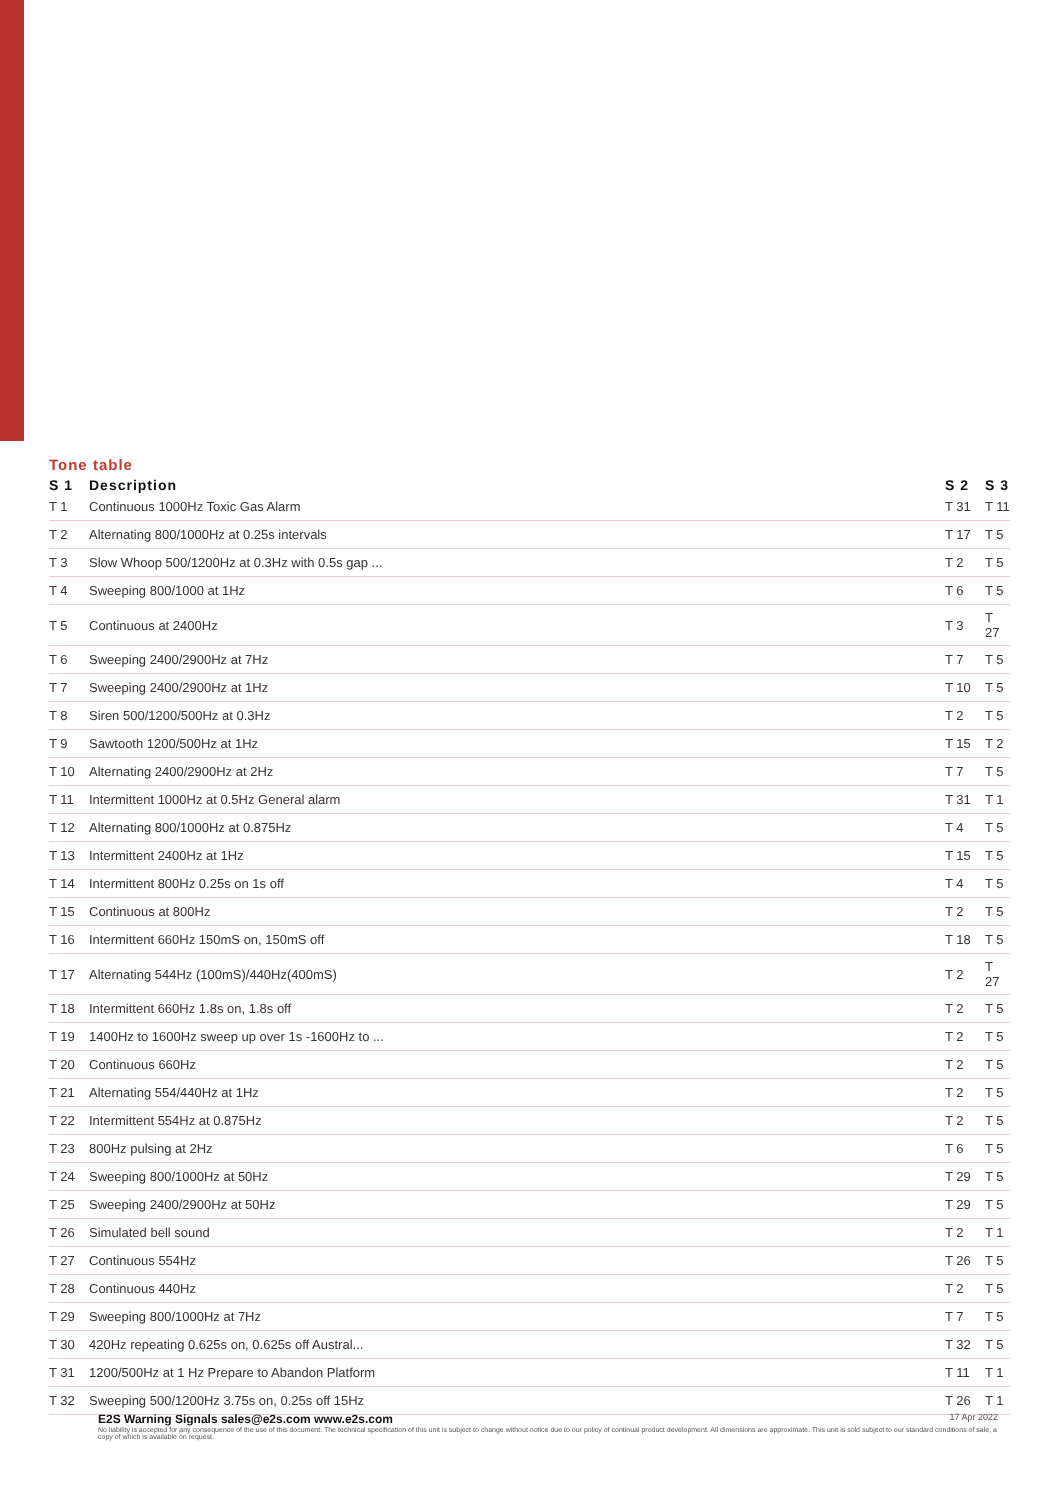Tone table
| S 1 | Description | S 2 | S 3 |
| --- | --- | --- | --- |
| T 1 | Continuous 1000Hz Toxic Gas Alarm | T 31 | T 11 |
| T 2 | Alternating 800/1000Hz at 0.25s intervals | T 17 | T 5 |
| T 3 | Slow Whoop 500/1200Hz at 0.3Hz with 0.5s gap ... | T 2 | T 5 |
| T 4 | Sweeping 800/1000 at 1Hz | T 6 | T 5 |
| T 5 | Continuous at 2400Hz | T 3 | T 27 |
| T 6 | Sweeping 2400/2900Hz at 7Hz | T 7 | T 5 |
| T 7 | Sweeping 2400/2900Hz at 1Hz | T 10 | T 5 |
| T 8 | Siren 500/1200/500Hz at 0.3Hz | T 2 | T 5 |
| T 9 | Sawtooth 1200/500Hz at 1Hz | T 15 | T 2 |
| T 10 | Alternating 2400/2900Hz at 2Hz | T 7 | T 5 |
| T 11 | Intermittent 1000Hz at 0.5Hz General alarm | T 31 | T 1 |
| T 12 | Alternating 800/1000Hz at 0.875Hz | T 4 | T 5 |
| T 13 | Intermittent 2400Hz at 1Hz | T 15 | T 5 |
| T 14 | Intermittent 800Hz 0.25s on 1s off | T 4 | T 5 |
| T 15 | Continuous at 800Hz | T 2 | T 5 |
| T 16 | Intermittent 660Hz 150mS on, 150mS off | T 18 | T 5 |
| T 17 | Alternating 544Hz (100mS)/440Hz(400mS) | T 2 | T 27 |
| T 18 | Intermittent 660Hz 1.8s on, 1.8s off | T 2 | T 5 |
| T 19 | 1400Hz to 1600Hz sweep up over 1s -1600Hz to ... | T 2 | T 5 |
| T 20 | Continuous 660Hz | T 2 | T 5 |
| T 21 | Alternating 554/440Hz at 1Hz | T 2 | T 5 |
| T 22 | Intermittent 554Hz at 0.875Hz | T 2 | T 5 |
| T 23 | 800Hz pulsing at 2Hz | T 6 | T 5 |
| T 24 | Sweeping 800/1000Hz at 50Hz | T 29 | T 5 |
| T 25 | Sweeping 2400/2900Hz at 50Hz | T 29 | T 5 |
| T 26 | Simulated bell sound | T 2 | T 1 |
| T 27 | Continuous 554Hz | T 26 | T 5 |
| T 28 | Continuous 440Hz | T 2 | T 5 |
| T 29 | Sweeping 800/1000Hz at 7Hz | T 7 | T 5 |
| T 30 | 420Hz repeating 0.625s on, 0.625s off Austral... | T 32 | T 5 |
| T 31 | 1200/500Hz at 1 Hz Prepare to Abandon Platform | T 11 | T 1 |
| T 32 | Sweeping 500/1200Hz 3.75s on, 0.25s off 15Hz | T 26 | T 1 |
17 Apr 2022 E2S Warning Signals sales@e2s.com www.e2s.com
No liability is accepted for any consequence of the use of this document. The technical specification of this unit is subject to change without notice due to our policy of continual product development. All dimensions are approximate. This unit is sold subject to our standard conditions of sale, a copy of which is available on request.